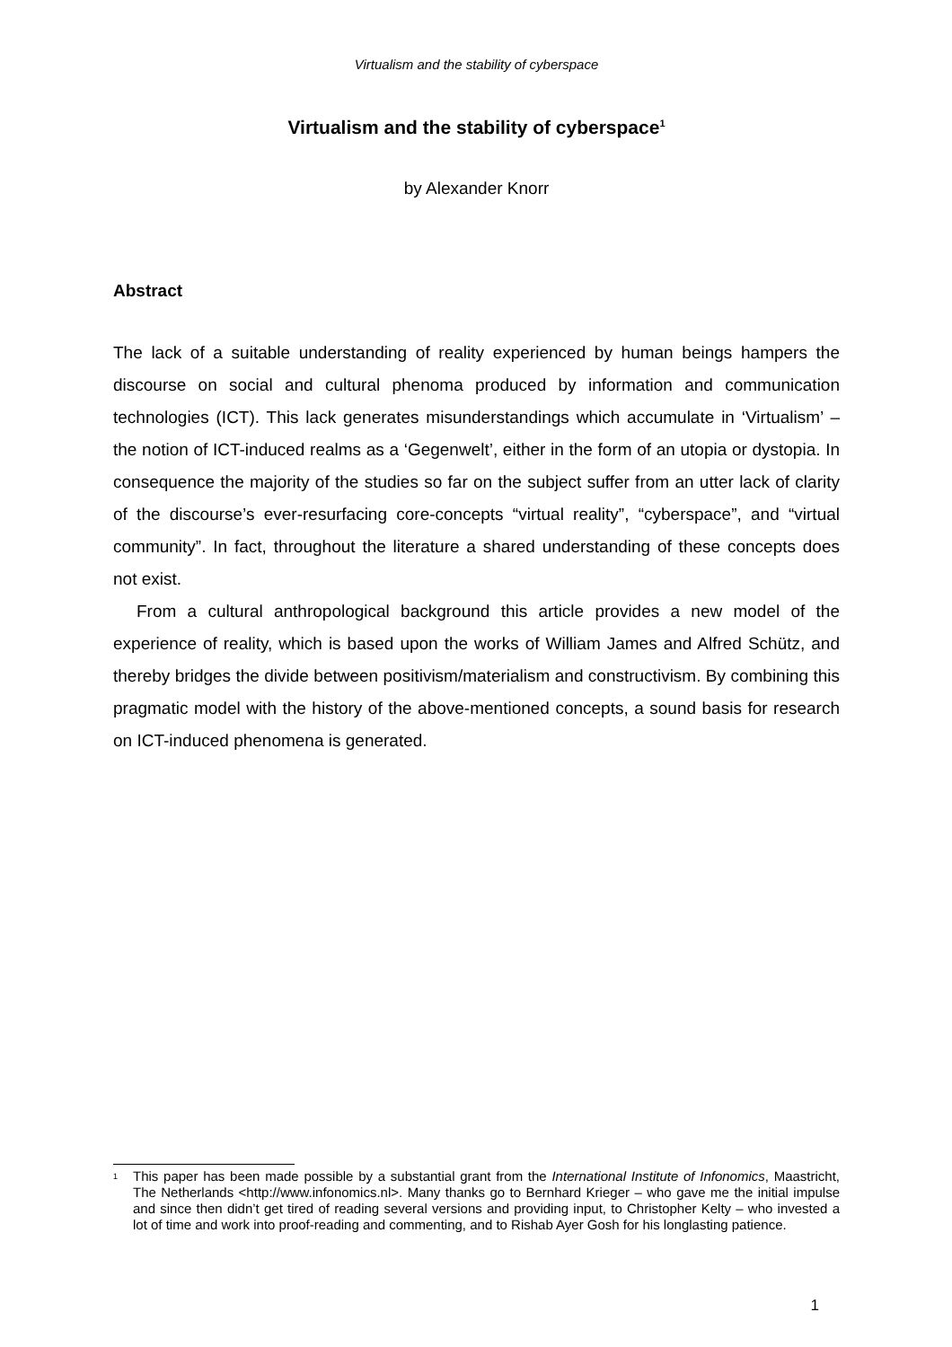Virtualism and the stability of cyberspace
Virtualism and the stability of cyberspace<sup>1</sup>
by Alexander Knorr
Abstract
The lack of a suitable understanding of reality experienced by human beings hampers the discourse on social and cultural phenoma produced by information and communication technologies (ICT). This lack generates misunderstandings which accumulate in ‘Virtualism’ – the notion of ICT-induced realms as a ‘Gegenwelt’, either in the form of an utopia or dystopia. In consequence the majority of the studies so far on the subject suffer from an utter lack of clarity of the discourse’s ever-resurfacing core-concepts “virtual reality”, “cyberspace”, and “virtual community”. In fact, throughout the literature a shared understanding of these concepts does not exist.
From a cultural anthropological background this article provides a new model of the experience of reality, which is based upon the works of William James and Alfred Schütz, and thereby bridges the divide between positivism/materialism and constructivism. By combining this pragmatic model with the history of the above-mentioned concepts, a sound basis for research on ICT-induced phenomena is generated.
<sup>1</sup> This paper has been made possible by a substantial grant from the International Institute of Infonomics, Maastricht, The Netherlands <http://www.infonomics.nl>. Many thanks go to Bernhard Krieger – who gave me the initial impulse and since then didn’t get tired of reading several versions and providing input, to Christopher Kelty – who invested a lot of time and work into proof-reading and commenting, and to Rishab Ayer Gosh for his longlasting patience.
1